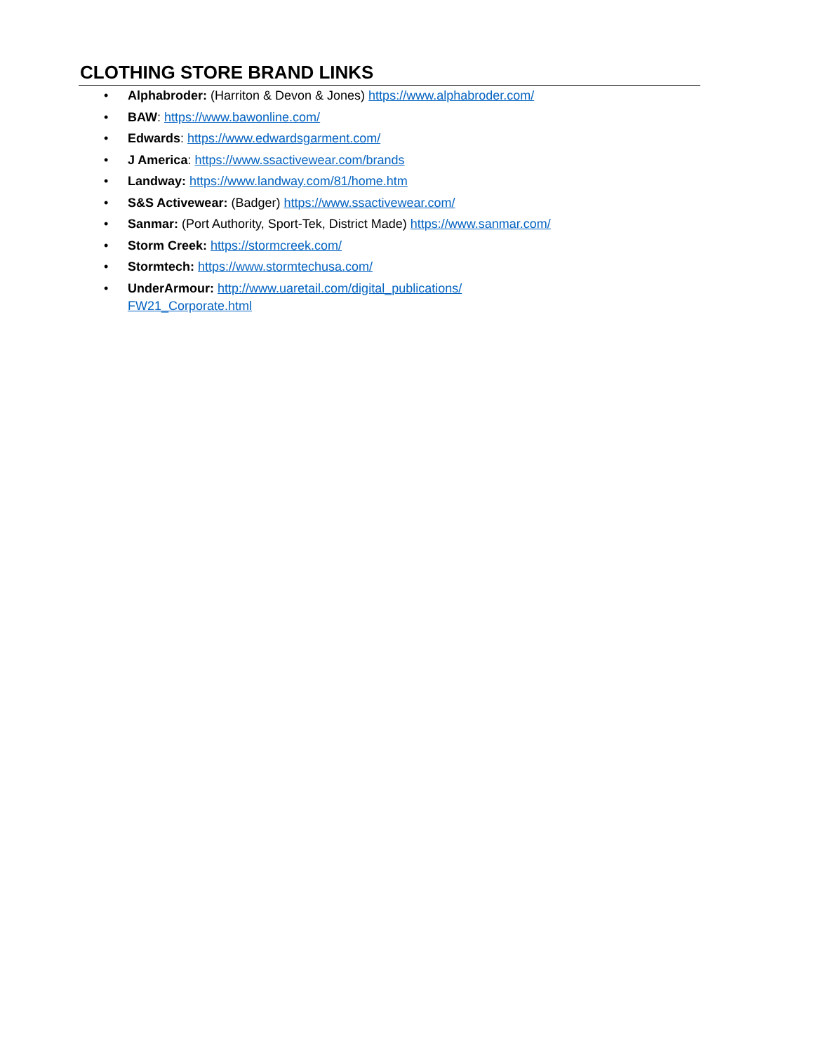CLOTHING STORE BRAND LINKS
• Alphabroder: (Harriton & Devon & Jones) https://www.alphabroder.com/
• BAW: https://www.bawonline.com/
• Edwards: https://www.edwardsgarment.com/
• J America: https://www.ssactivewear.com/brands
• Landway: https://www.landway.com/81/home.htm
• S&S Activewear: (Badger) https://www.ssactivewear.com/
• Sanmar: (Port Authority, Sport-Tek, District Made) https://www.sanmar.com/
• Storm Creek: https://stormcreek.com/
• Stormtech: https://www.stormtechusa.com/
• UnderArmour: http://www.uaretail.com/digital_publications/
FW21_Corporate.html